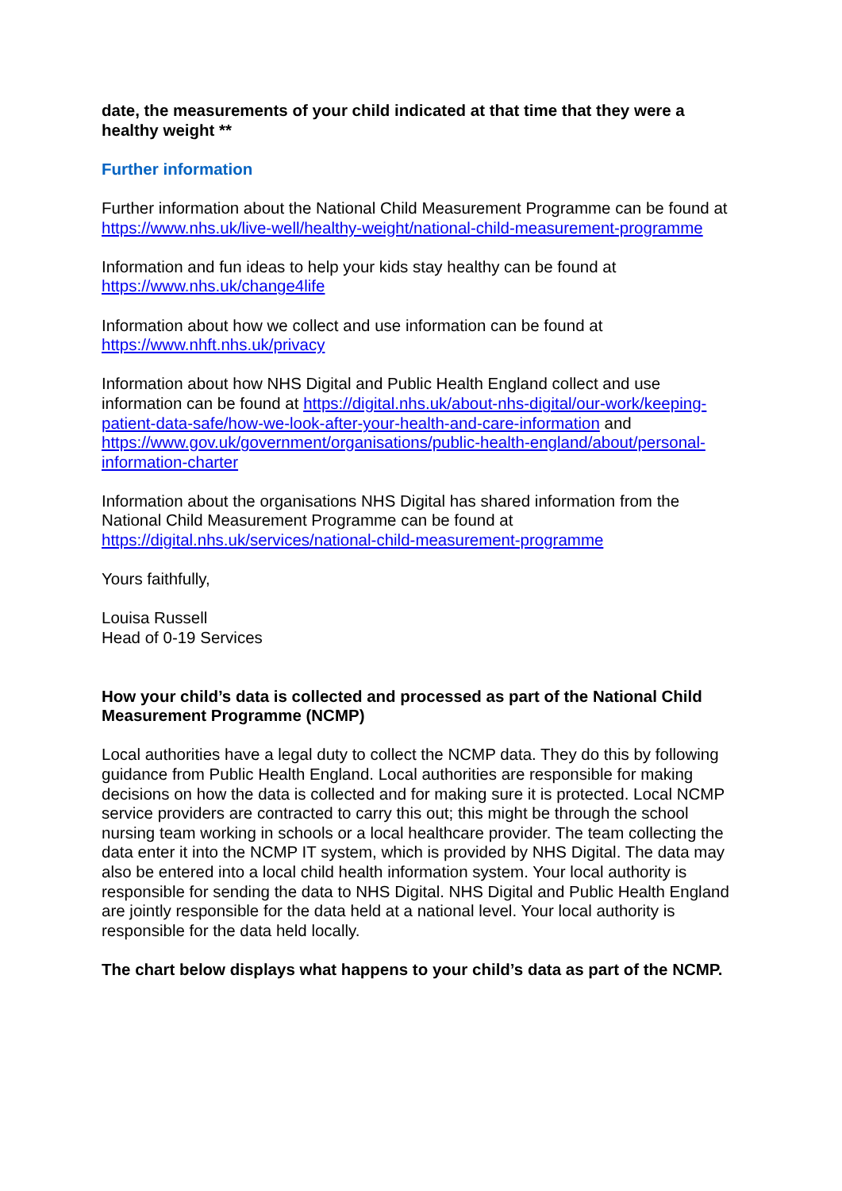date, the measurements of your child indicated at that time that they were a healthy weight **
Further information
Further information about the National Child Measurement Programme can be found at https://www.nhs.uk/live-well/healthy-weight/national-child-measurement-programme
Information and fun ideas to help your kids stay healthy can be found at
https://www.nhs.uk/change4life
Information about how we collect and use information can be found at
https://www.nhft.nhs.uk/privacy
Information about how NHS Digital and Public Health England collect and use information can be found at https://digital.nhs.uk/about-nhs-digital/our-work/keeping-patient-data-safe/how-we-look-after-your-health-and-care-information and https://www.gov.uk/government/organisations/public-health-england/about/personal-information-charter
Information about the organisations NHS Digital has shared information from the National Child Measurement Programme can be found at
https://digital.nhs.uk/services/national-child-measurement-programme
Yours faithfully,
Louisa Russell
Head of 0-19 Services
How your child’s data is collected and processed as part of the National Child Measurement Programme (NCMP)
Local authorities have a legal duty to collect the NCMP data. They do this by following guidance from Public Health England. Local authorities are responsible for making decisions on how the data is collected and for making sure it is protected. Local NCMP service providers are contracted to carry this out; this might be through the school nursing team working in schools or a local healthcare provider. The team collecting the data enter it into the NCMP IT system, which is provided by NHS Digital. The data may also be entered into a local child health information system. Your local authority is responsible for sending the data to NHS Digital. NHS Digital and Public Health England are jointly responsible for the data held at a national level. Your local authority is responsible for the data held locally.
The chart below displays what happens to your child’s data as part of the NCMP.